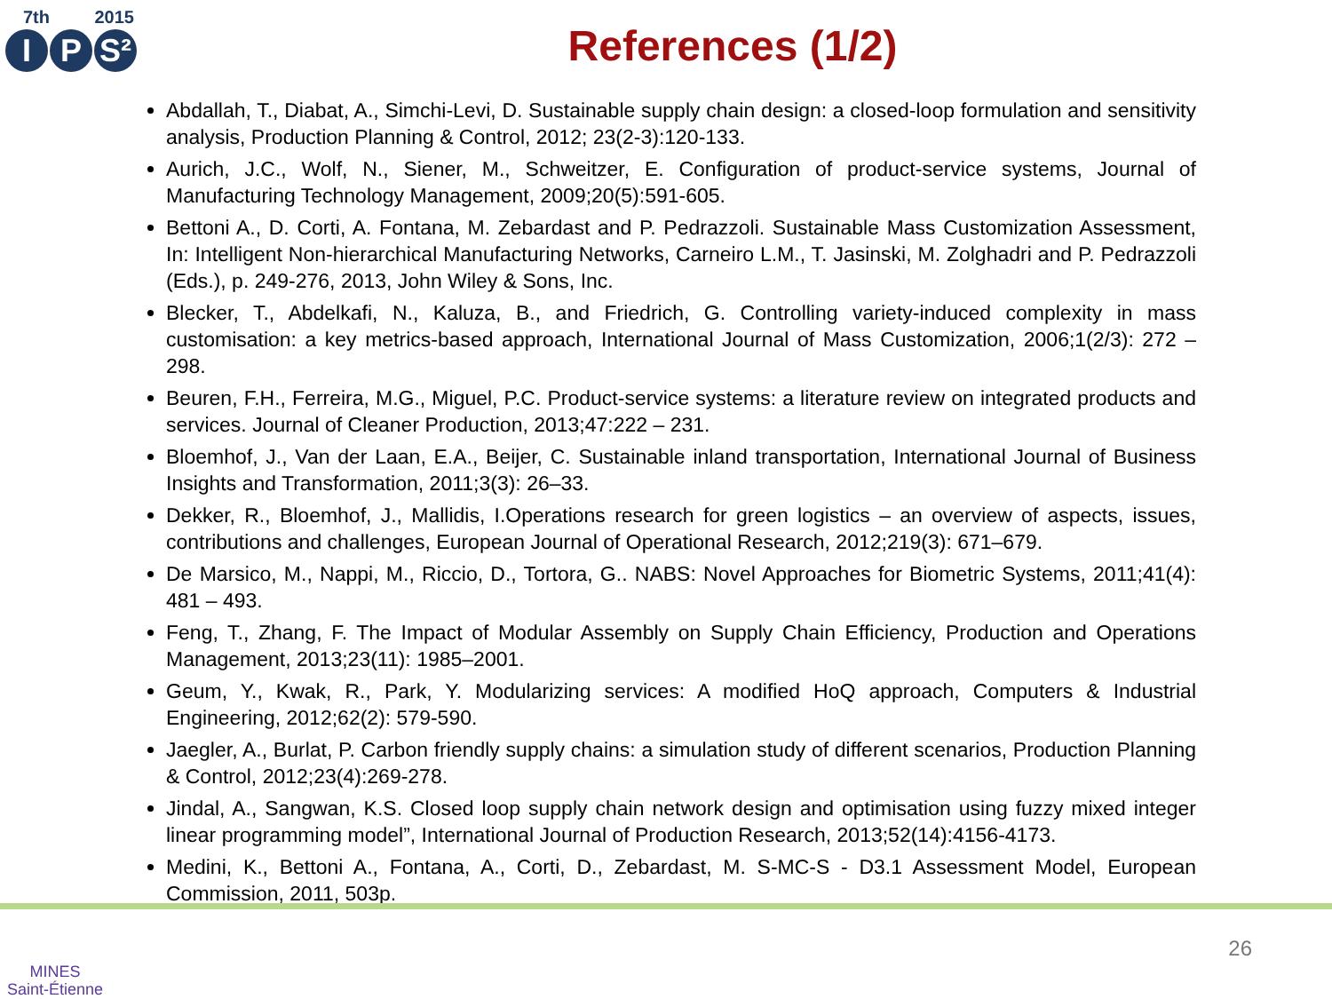7th 2015
I P S²
References (1/2)
Abdallah, T., Diabat, A., Simchi-Levi, D. Sustainable supply chain design: a closed-loop formulation and sensitivity analysis, Production Planning & Control, 2012; 23(2-3):120-133.
Aurich, J.C., Wolf, N., Siener, M., Schweitzer, E. Configuration of product-service systems, Journal of Manufacturing Technology Management, 2009;20(5):591-605.
Bettoni A., D. Corti, A. Fontana, M. Zebardast and P. Pedrazzoli. Sustainable Mass Customization Assessment, In: Intelligent Non-hierarchical Manufacturing Networks, Carneiro L.M., T. Jasinski, M. Zolghadri and P. Pedrazzoli (Eds.), p. 249-276, 2013, John Wiley & Sons, Inc.
Blecker, T., Abdelkafi, N., Kaluza, B., and Friedrich, G. Controlling variety-induced complexity in mass customisation: a key metrics-based approach, International Journal of Mass Customization, 2006;1(2/3): 272 – 298.
Beuren, F.H., Ferreira, M.G., Miguel, P.C. Product-service systems: a literature review on integrated products and services. Journal of Cleaner Production, 2013;47:222 – 231.
Bloemhof, J., Van der Laan, E.A., Beijer, C. Sustainable inland transportation, International Journal of Business Insights and Transformation, 2011;3(3): 26–33.
Dekker, R., Bloemhof, J., Mallidis, I.Operations research for green logistics – an overview of aspects, issues, contributions and challenges, European Journal of Operational Research, 2012;219(3): 671–679.
De Marsico, M., Nappi, M., Riccio, D., Tortora, G.. NABS: Novel Approaches for Biometric Systems, 2011;41(4): 481 – 493.
Feng, T., Zhang, F. The Impact of Modular Assembly on Supply Chain Efficiency, Production and Operations Management, 2013;23(11): 1985–2001.
Geum, Y., Kwak, R., Park, Y. Modularizing services: A modified HoQ approach, Computers & Industrial Engineering, 2012;62(2): 579-590.
Jaegler, A., Burlat, P. Carbon friendly supply chains: a simulation study of different scenarios, Production Planning & Control, 2012;23(4):269-278.
Jindal, A., Sangwan, K.S. Closed loop supply chain network design and optimisation using fuzzy mixed integer linear programming model”, International Journal of Production Research, 2013;52(14):4156-4173.
Medini, K., Bettoni A., Fontana, A., Corti, D., Zebardast, M. S-MC-S - D3.1 Assessment Model, European Commission, 2011, 503p.
MINES
Saint-Étienne
26